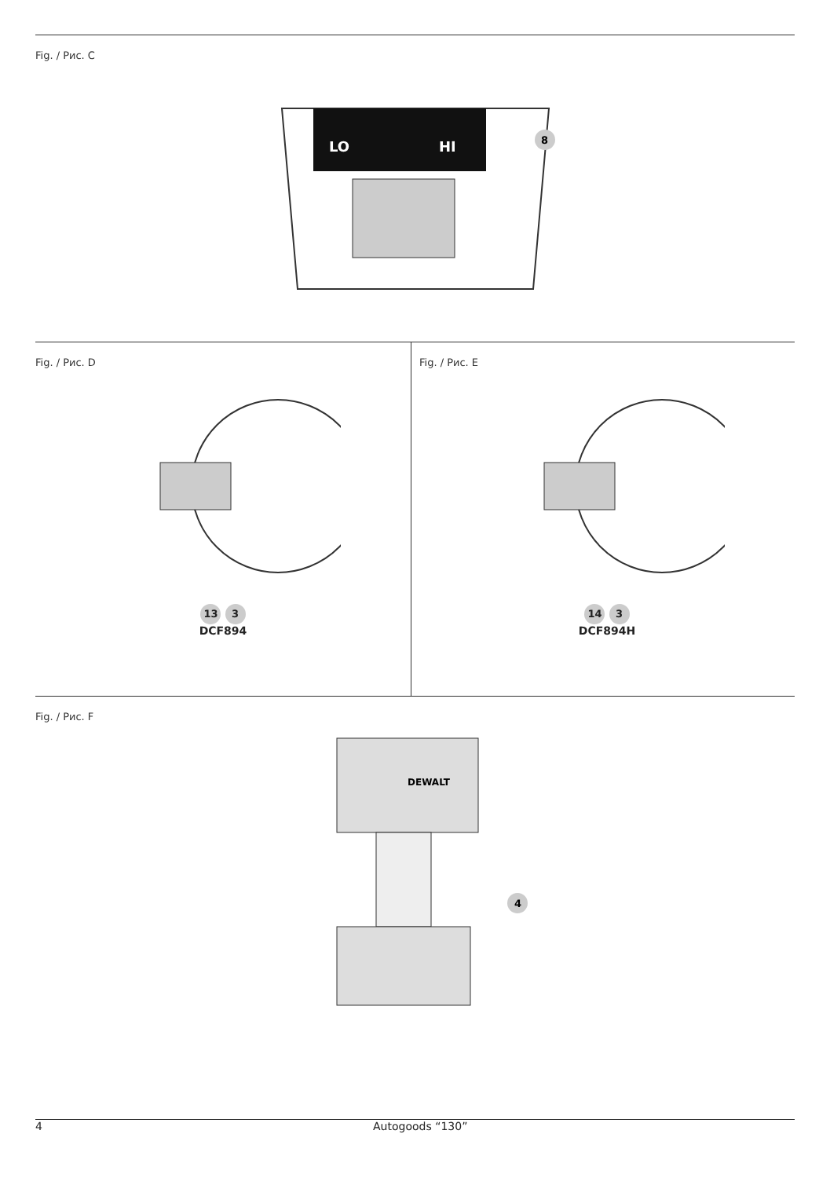Fig. / Рис. C
LO
HI
8
Fig. / Рис. D
13 3
DCF894
Fig. / Рис. E
14 3
DCF894H
Fig. / Рис. F
DEWALT
4
4 Autogoods “130”